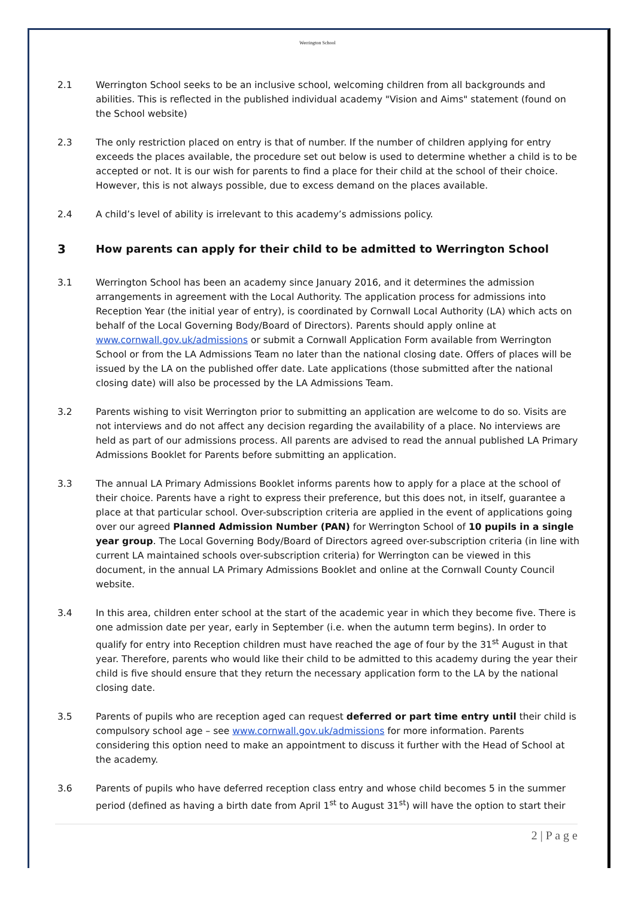Werrington School
2.1 Werrington School seeks to be an inclusive school, welcoming children from all backgrounds and abilities. This is reflected in the published individual academy "Vision and Aims" statement (found on the School website)
2.3 The only restriction placed on entry is that of number. If the number of children applying for entry exceeds the places available, the procedure set out below is used to determine whether a child is to be accepted or not. It is our wish for parents to find a place for their child at the school of their choice. However, this is not always possible, due to excess demand on the places available.
2.4 A child’s level of ability is irrelevant to this academy’s admissions policy.
3 How parents can apply for their child to be admitted to Werrington School
3.1 Werrington School has been an academy since January 2016, and it determines the admission arrangements in agreement with the Local Authority. The application process for admissions into Reception Year (the initial year of entry), is coordinated by Cornwall Local Authority (LA) which acts on behalf of the Local Governing Body/Board of Directors). Parents should apply online at www.cornwall.gov.uk/admissions or submit a Cornwall Application Form available from Werrington School or from the LA Admissions Team no later than the national closing date. Offers of places will be issued by the LA on the published offer date. Late applications (those submitted after the national closing date) will also be processed by the LA Admissions Team.
3.2 Parents wishing to visit Werrington prior to submitting an application are welcome to do so. Visits are not interviews and do not affect any decision regarding the availability of a place. No interviews are held as part of our admissions process. All parents are advised to read the annual published LA Primary Admissions Booklet for Parents before submitting an application.
3.3 The annual LA Primary Admissions Booklet informs parents how to apply for a place at the school of their choice. Parents have a right to express their preference, but this does not, in itself, guarantee a place at that particular school. Over-subscription criteria are applied in the event of applications going over our agreed Planned Admission Number (PAN) for Werrington School of 10 pupils in a single year group. The Local Governing Body/Board of Directors agreed over-subscription criteria (in line with current LA maintained schools over-subscription criteria) for Werrington can be viewed in this document, in the annual LA Primary Admissions Booklet and online at the Cornwall County Council website.
3.4 In this area, children enter school at the start of the academic year in which they become five. There is one admission date per year, early in September (i.e. when the autumn term begins). In order to qualify for entry into Reception children must have reached the age of four by the 31<sup>st</sup> August in that year. Therefore, parents who would like their child to be admitted to this academy during the year their child is five should ensure that they return the necessary application form to the LA by the national closing date.
3.5 Parents of pupils who are reception aged can request deferred or part time entry until their child is compulsory school age – see www.cornwall.gov.uk/admissions for more information. Parents considering this option need to make an appointment to discuss it further with the Head of School at the academy.
3.6 Parents of pupils who have deferred reception class entry and whose child becomes 5 in the summer period (defined as having a birth date from April 1<sup>st</sup> to August 31<sup>st</sup>) will have the option to start their
2 | P a g e